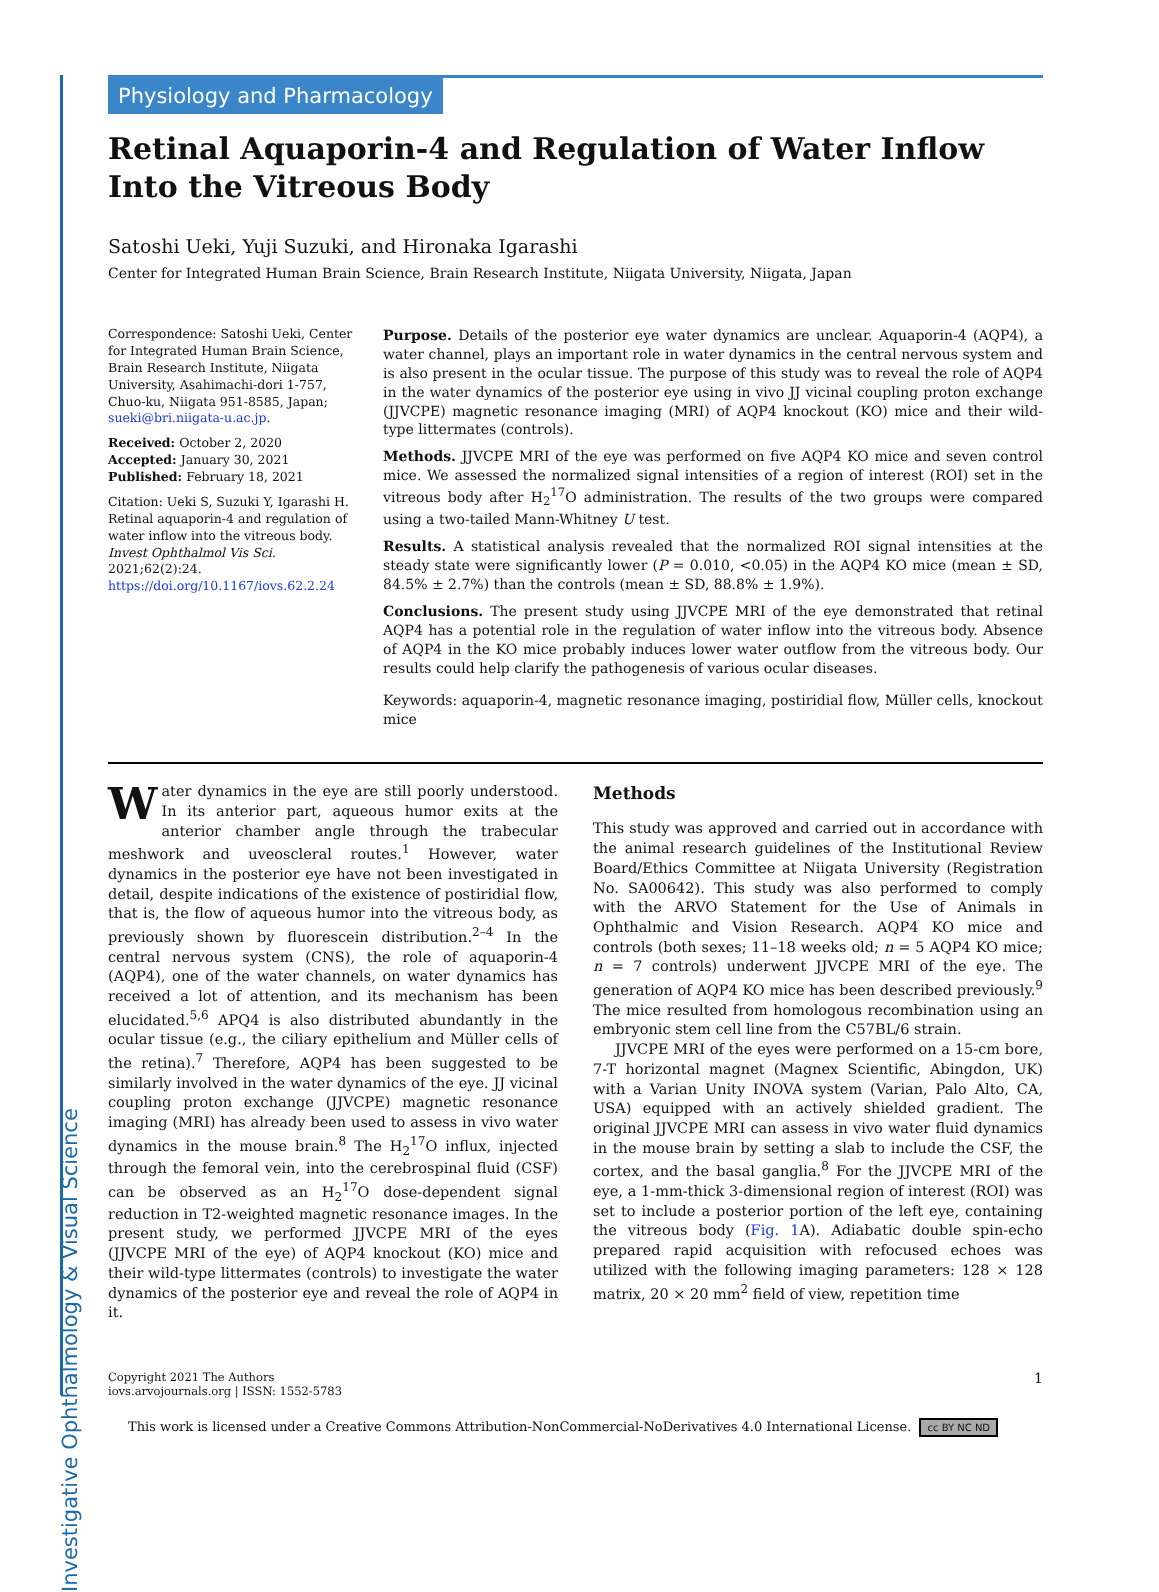Investigative Ophthalmology & Visual Science
Physiology and Pharmacology
Retinal Aquaporin-4 and Regulation of Water Inflow Into the Vitreous Body
Satoshi Ueki, Yuji Suzuki, and Hironaka Igarashi
Center for Integrated Human Brain Science, Brain Research Institute, Niigata University, Niigata, Japan
Correspondence: Satoshi Ueki, Center for Integrated Human Brain Science, Brain Research Institute, Niigata University, Asahimachi-dori 1-757, Chuo-ku, Niigata 951-8585, Japan;
sueki@bri.niigata-u.ac.jp.
Received: October 2, 2020
Accepted: January 30, 2021
Published: February 18, 2021
Citation: Ueki S, Suzuki Y, Igarashi H. Retinal aquaporin-4 and regulation of water inflow into the vitreous body. Invest Ophthalmol Vis Sci. 2021;62(2):24.
https://doi.org/10.1167/iovs.62.2.24
Purpose. Details of the posterior eye water dynamics are unclear. Aquaporin-4 (AQP4), a water channel, plays an important role in water dynamics in the central nervous system and is also present in the ocular tissue. The purpose of this study was to reveal the role of AQP4 in the water dynamics of the posterior eye using in vivo JJ vicinal coupling proton exchange (JJVCPE) magnetic resonance imaging (MRI) of AQP4 knockout (KO) mice and their wild-type littermates (controls).
Methods. JJVCPE MRI of the eye was performed on five AQP4 KO mice and seven control mice. We assessed the normalized signal intensities of a region of interest (ROI) set in the vitreous body after H<sub>2</sub><sup>17</sup>O administration. The results of the two groups were compared using a two-tailed Mann-Whitney U test.
Results. A statistical analysis revealed that the normalized ROI signal intensities at the steady state were significantly lower (P = 0.010, <0.05) in the AQP4 KO mice (mean ± SD, 84.5% ± 2.7%) than the controls (mean ± SD, 88.8% ± 1.9%).
Conclusions. The present study using JJVCPE MRI of the eye demonstrated that retinal AQP4 has a potential role in the regulation of water inflow into the vitreous body. Absence of AQP4 in the KO mice probably induces lower water outflow from the vitreous body. Our results could help clarify the pathogenesis of various ocular diseases.
Keywords: aquaporin-4, magnetic resonance imaging, postiridial flow, Müller cells, knockout mice
Water dynamics in the eye are still poorly understood. In its anterior part, aqueous humor exits at the anterior chamber angle through the trabecular meshwork and uveoscleral routes.<sup>1</sup> However, water dynamics in the posterior eye have not been investigated in detail, despite indications of the existence of postiridial flow, that is, the flow of aqueous humor into the vitreous body, as previously shown by fluorescein distribution.<sup>2–4</sup> In the central nervous system (CNS), the role of aquaporin-4 (AQP4), one of the water channels, on water dynamics has received a lot of attention, and its mechanism has been elucidated.<sup>5,6</sup> APQ4 is also distributed abundantly in the ocular tissue (e.g., the ciliary epithelium and Müller cells of the retina).<sup>7</sup> Therefore, AQP4 has been suggested to be similarly involved in the water dynamics of the eye. JJ vicinal coupling proton exchange (JJVCPE) magnetic resonance imaging (MRI) has already been used to assess in vivo water dynamics in the mouse brain.<sup>8</sup> The H<sub>2</sub><sup>17</sup>O influx, injected through the femoral vein, into the cerebrospinal fluid (CSF) can be observed as an H<sub>2</sub><sup>17</sup>O dose-dependent signal reduction in T2-weighted magnetic resonance images. In the present study, we performed JJVCPE MRI of the eyes (JJVCPE MRI of the eye) of AQP4 knockout (KO) mice and their wild-type littermates (controls) to investigate the water dynamics of the posterior eye and reveal the role of AQP4 in it.
Methods
This study was approved and carried out in accordance with the animal research guidelines of the Institutional Review Board/Ethics Committee at Niigata University (Registration No. SA00642). This study was also performed to comply with the ARVO Statement for the Use of Animals in Ophthalmic and Vision Research. AQP4 KO mice and controls (both sexes; 11–18 weeks old; n = 5 AQP4 KO mice; n = 7 controls) underwent JJVCPE MRI of the eye. The generation of AQP4 KO mice has been described previously.<sup>9</sup> The mice resulted from homologous recombination using an embryonic stem cell line from the C57BL/6 strain.
JJVCPE MRI of the eyes were performed on a 15-cm bore, 7-T horizontal magnet (Magnex Scientific, Abingdon, UK) with a Varian Unity INOVA system (Varian, Palo Alto, CA, USA) equipped with an actively shielded gradient. The original JJVCPE MRI can assess in vivo water fluid dynamics in the mouse brain by setting a slab to include the CSF, the cortex, and the basal ganglia.<sup>8</sup> For the JJVCPE MRI of the eye, a 1-mm-thick 3-dimensional region of interest (ROI) was set to include a posterior portion of the left eye, containing the vitreous body (Fig. 1 A). Adiabatic double spin-echo prepared rapid acquisition with refocused echoes was utilized with the following imaging parameters: 128 × 128 matrix, 20 × 20 mm<sup>2</sup> field of view, repetition time
1
Copyright 2021 The Authors
iovs.arvojournals.org | ISSN: 1552-5783
This work is licensed under a Creative Commons Attribution-NonCommercial-NoDerivatives 4.0 International License. cc BY NC ND